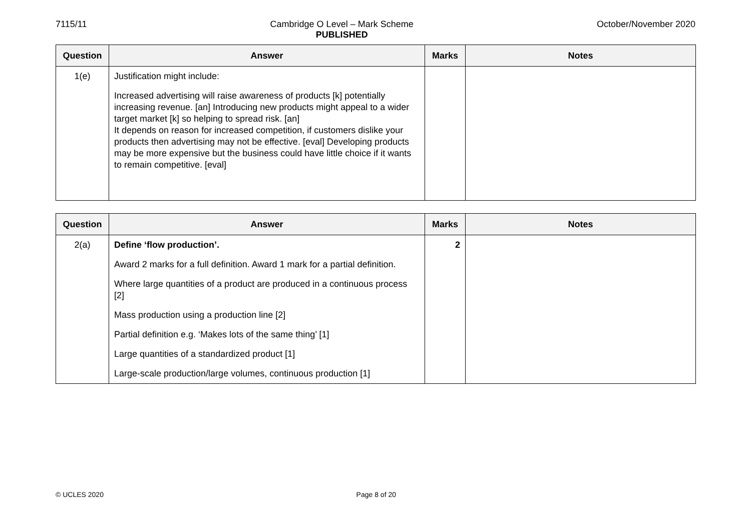7115/11 Cambridge O Level – Mark Scheme
PUBLISHED
October/November 2020
| Question | Answer | Marks | Notes |
| --- | --- | --- | --- |
| 1(e) | Justification might include: Increased advertising will raise awareness of products [k] potentially increasing revenue. [an] Introducing new products might appeal to a wider target market [k] so helping to spread risk. [an] It depends on reason for increased competition, if customers dislike your products then advertising may not be effective. [eval] Developing products may be more expensive but the business could have little choice if it wants to remain competitive. [eval] | | |
| Question | Answer | Marks | Notes |
| --- | --- | --- | --- |
| 2(a) | Define ‘flow production’. Award 2 marks for a full definition. Award 1 mark for a partial definition. Where large quantities of a product are produced in a continuous process [2] Mass production using a production line [2] Partial definition e.g. ‘Makes lots of the same thing’ [1] Large quantities of a standardized product [1] Large-scale production/large volumes, continuous production [1] | 2 | |
© UCLES 2020 Page 8 of 20